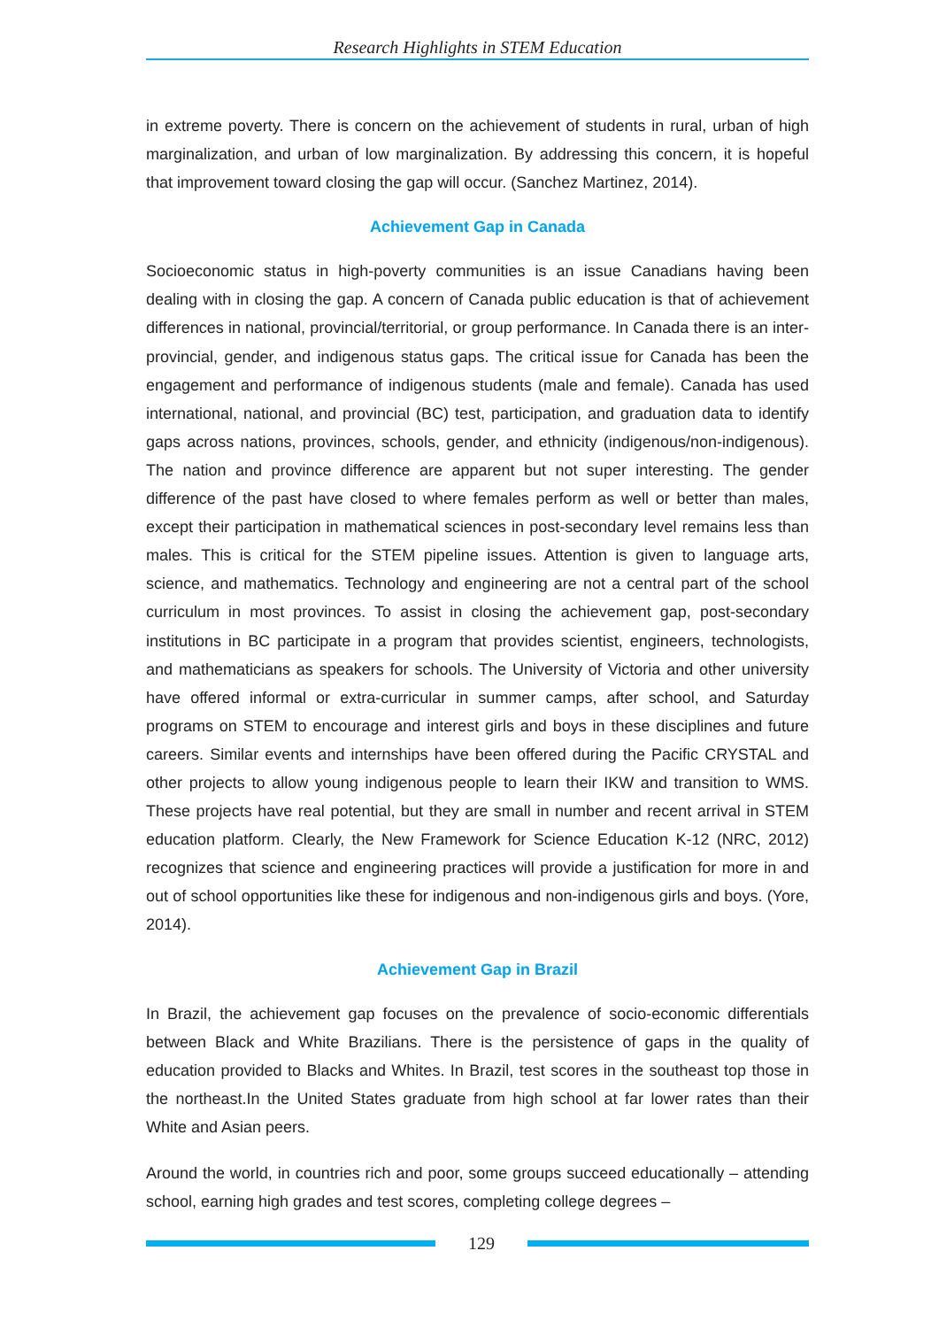Research Highlights in STEM Education
in extreme poverty. There is concern on the achievement of students in rural, urban of high marginalization, and urban of low marginalization. By addressing this concern, it is hopeful that improvement toward closing the gap will occur. (Sanchez Martinez, 2014).
Achievement Gap in Canada
Socioeconomic status in high-poverty communities is an issue Canadians having been dealing with in closing the gap. A concern of Canada public education is that of achievement differences in national, provincial/territorial, or group performance. In Canada there is an inter-provincial, gender, and indigenous status gaps. The critical issue for Canada has been the engagement and performance of indigenous students (male and female). Canada has used international, national, and provincial (BC) test, participation, and graduation data to identify gaps across nations, provinces, schools, gender, and ethnicity (indigenous/non-indigenous). The nation and province difference are apparent but not super interesting. The gender difference of the past have closed to where females perform as well or better than males, except their participation in mathematical sciences in post-secondary level remains less than males. This is critical for the STEM pipeline issues. Attention is given to language arts, science, and mathematics. Technology and engineering are not a central part of the school curriculum in most provinces. To assist in closing the achievement gap, post-secondary institutions in BC participate in a program that provides scientist, engineers, technologists, and mathematicians as speakers for schools. The University of Victoria and other university have offered informal or extra-curricular in summer camps, after school, and Saturday programs on STEM to encourage and interest girls and boys in these disciplines and future careers. Similar events and internships have been offered during the Pacific CRYSTAL and other projects to allow young indigenous people to learn their IKW and transition to WMS. These projects have real potential, but they are small in number and recent arrival in STEM education platform. Clearly, the New Framework for Science Education K-12 (NRC, 2012) recognizes that science and engineering practices will provide a justification for more in and out of school opportunities like these for indigenous and non-indigenous girls and boys. (Yore, 2014).
Achievement Gap in Brazil
In Brazil, the achievement gap focuses on the prevalence of socio-economic differentials between Black and White Brazilians. There is the persistence of gaps in the quality of education provided to Blacks and Whites. In Brazil, test scores in the southeast top those in the northeast.In the United States graduate from high school at far lower rates than their White and Asian peers.
Around the world, in countries rich and poor, some groups succeed educationally – attending school, earning high grades and test scores, completing college degrees –
129